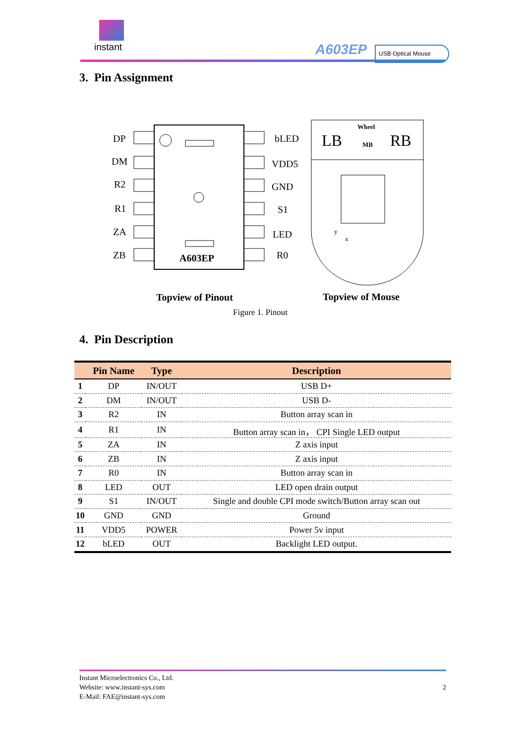instant A603EP USB Optical Mouse
3. Pin Assignment
DP
DM
R2
R1
ZA
ZB
bLED
VDD5
GND
S1
LED
R0
A603EP
LB
RB
Wheel
MB
y
x
Topview of Pinout
Topview of Mouse
Figure 1. Pinout
4. Pin Description
| | Pin Name | Type | Description |
| --- | --- | --- | --- |
| 1 | DP | IN/OUT | USB D+ |
| 2 | DM | IN/OUT | USB D- |
| 3 | R2 | IN | Button array scan in |
| 4 | R1 | IN | Button array scan in， CPI Single LED output |
| 5 | ZA | IN | Z axis input |
| 6 | ZB | IN | Z axis input |
| 7 | R0 | IN | Button array scan in |
| 8 | LED | OUT | LED open drain output |
| 9 | S1 | IN/OUT | Single and double CPI mode switch/Button array scan out |
| 10 | GND | GND | Ground |
| 11 | VDD5 | POWER | Power 5v input |
| 12 | bLED | OUT | Backlight LED output. |
2 Instant Microelectronics Co., Ltd.
Website: www.instant-sys.com
E-Mail: FAE@instant-sys.com